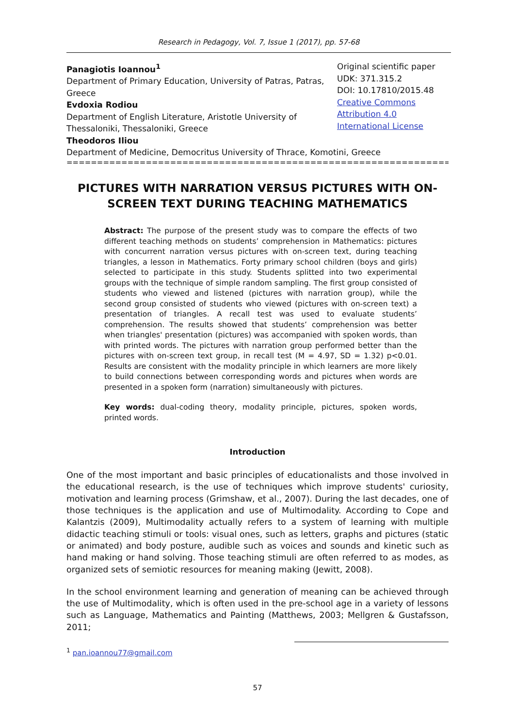Research in Pedagogy, Vol. 7, Issue 1 (2017), pp. 57-68
Panagiotis Ioannou<sup>1</sup>
Department of Primary Education, University of Patras, Patras, Greece
Evdoxia Rodiou
Department of English Literature, Aristotle University of Thessaloniki, Thessaloniki, Greece
Theodoros Iliou
Original scientific paper
UDK: 371.315.2
DOI: 10.17810/2015.48
Creative Commons
Attribution 4.0
International License
Department of Medicine, Democritus University of Thrace, Komotini, Greece
==============================================================================
PICTURES WITH NARRATION VERSUS PICTURES WITH ON-SCREEN TEXT DURING TEACHING MATHEMATICS
Abstract: The purpose of the present study was to compare the effects of two different teaching methods on students’ comprehension in Mathematics: pictures with concurrent narration versus pictures with on-screen text, during teaching triangles, a lesson in Mathematics. Forty primary school children (boys and girls) selected to participate in this study. Students splitted into two experimental groups with the technique of simple random sampling. The first group consisted of students who viewed and listened (pictures with narration group), while the second group consisted of students who viewed (pictures with on-screen text) a presentation of triangles. A recall test was used to evaluate students’ comprehension. The results showed that students’ comprehension was better when triangles' presentation (pictures) was accompanied with spoken words, than with printed words. The pictures with narration group performed better than the pictures with on-screen text group, in recall test (M = 4.97, SD = 1.32) p<0.01. Results are consistent with the modality principle in which learners are more likely to build connections between corresponding words and pictures when words are presented in a spoken form (narration) simultaneously with pictures.
Key words: dual-coding theory, modality principle, pictures, spoken words, printed words.
Introduction
One of the most important and basic principles of educationalists and those involved in the educational research, is the use of techniques which improve students' curiosity, motivation and learning process (Grimshaw, et al., 2007). During the last decades, one of those techniques is the application and use of Multimodality. According to Cope and Kalantzis (2009), Multimodality actually refers to a system of learning with multiple didactic teaching stimuli or tools: visual ones, such as letters, graphs and pictures (static or animated) and body posture, audible such as voices and sounds and kinetic such as hand making or hand solving. Those teaching stimuli are often referred to as modes, as organized sets of semiotic resources for meaning making (Jewitt, 2008).
In the school environment learning and generation of meaning can be achieved through the use of Multimodality, which is often used in the pre-school age in a variety of lessons such as Language, Mathematics and Painting (Matthews, 2003; Mellgren & Gustafsson, 2011;
<sup>1</sup> pan.ioannou77@gmail.com
57